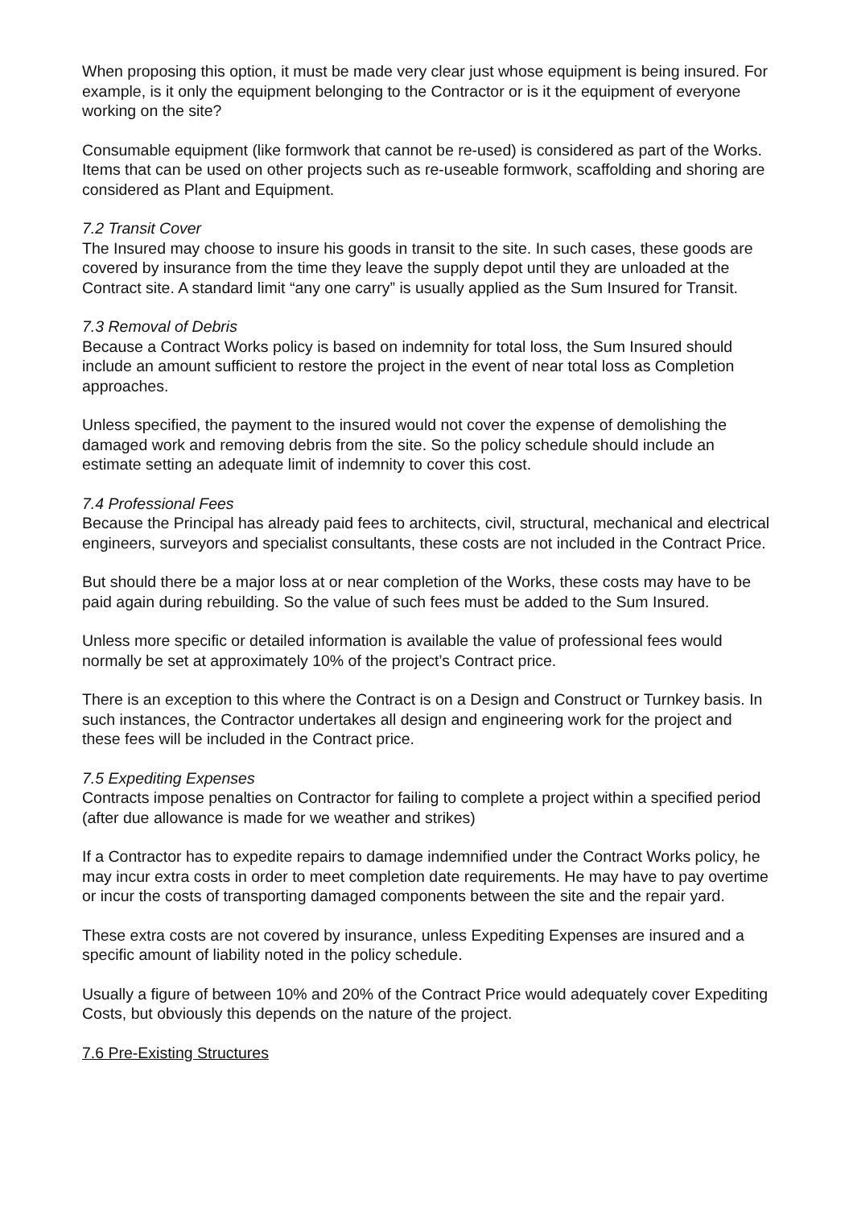When proposing this option, it must be made very clear just whose equipment is being insured. For example, is it only the equipment belonging to the Contractor or is it the equipment of everyone working on the site?
Consumable equipment (like formwork that cannot be re-used) is considered as part of the Works. Items that can be used on other projects such as re-useable formwork, scaffolding and shoring are considered as Plant and Equipment.
7.2 Transit Cover
The Insured may choose to insure his goods in transit to the site. In such cases, these goods are covered by insurance from the time they leave the supply depot until they are unloaded at the Contract site. A standard limit “any one carry” is usually applied as the Sum Insured for Transit.
7.3 Removal of Debris
Because a Contract Works policy is based on indemnity for total loss, the Sum Insured should include an amount sufficient to restore the project in the event of near total loss as Completion approaches.
Unless specified, the payment to the insured would not cover the expense of demolishing the damaged work and removing debris from the site. So the policy schedule should include an estimate setting an adequate limit of indemnity to cover this cost.
7.4 Professional Fees
Because the Principal has already paid fees to architects, civil, structural, mechanical and electrical engineers, surveyors and specialist consultants, these costs are not included in the Contract Price.
But should there be a major loss at or near completion of the Works, these costs may have to be paid again during rebuilding. So the value of such fees must be added to the Sum Insured.
Unless more specific or detailed information is available the value of professional fees would normally be set at approximately 10% of the project’s Contract price.
There is an exception to this where the Contract is on a Design and Construct or Turnkey basis. In such instances, the Contractor undertakes all design and engineering work for the project and these fees will be included in the Contract price.
7.5 Expediting Expenses
Contracts impose penalties on Contractor for failing to complete a project within a specified period (after due allowance is made for we weather and strikes)
If a Contractor has to expedite repairs to damage indemnified under the Contract Works policy, he may incur extra costs in order to meet completion date requirements. He may have to pay overtime or incur the costs of transporting damaged components between the site and the repair yard.
These extra costs are not covered by insurance, unless Expediting Expenses are insured and a specific amount of liability noted in the policy schedule.
Usually a figure of between 10% and 20% of the Contract Price would adequately cover Expediting Costs, but obviously this depends on the nature of the project.
7.6 Pre-Existing Structures